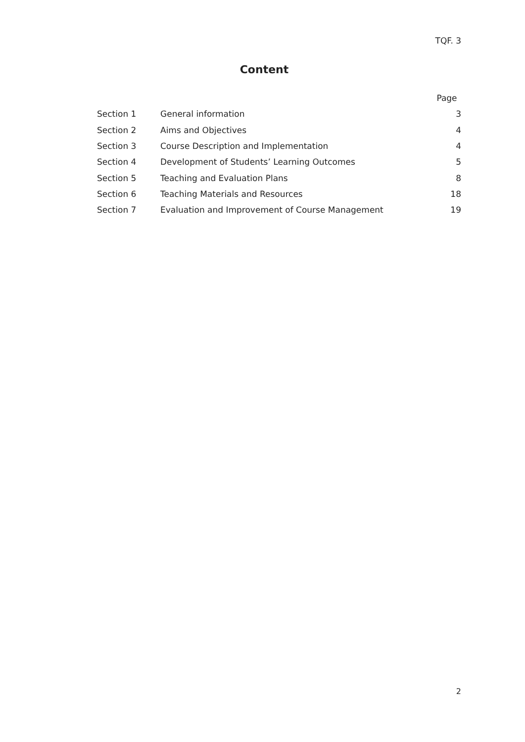TQF. 3
Content
| | | Page |
| --- | --- | --- |
| Section 1 | General information | 3 |
| Section 2 | Aims and Objectives | 4 |
| Section 3 | Course Description and Implementation | 4 |
| Section 4 | Development of Students’ Learning Outcomes | 5 |
| Section 5 | Teaching and Evaluation Plans | 8 |
| Section 6 | Teaching Materials and Resources | 18 |
| Section 7 | Evaluation and Improvement of Course Management | 19 |
2